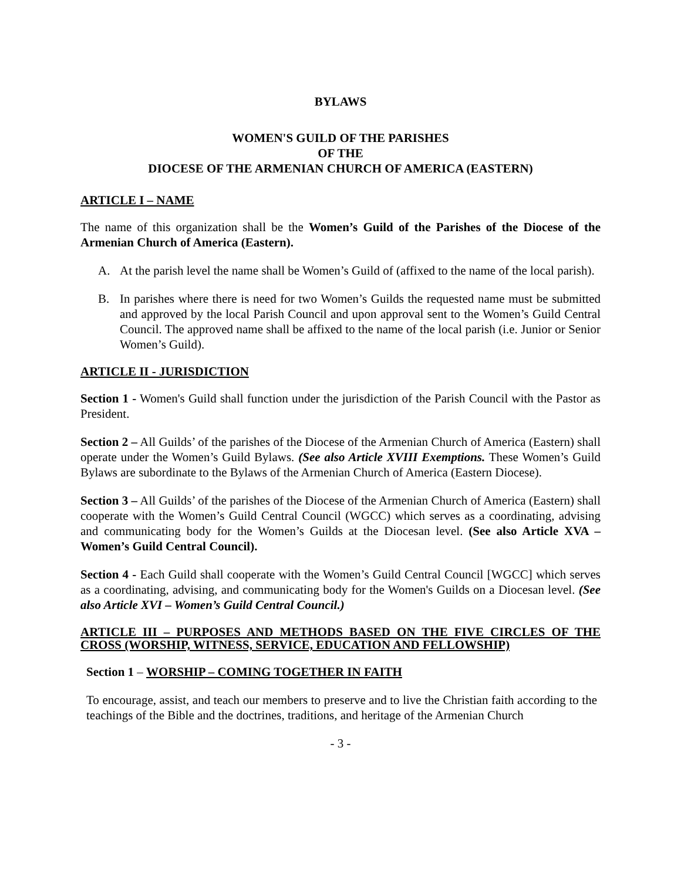BYLAWS
WOMEN'S GUILD OF THE PARISHES
OF THE
DIOCESE OF THE ARMENIAN CHURCH OF AMERICA (EASTERN)
ARTICLE I – NAME
The name of this organization shall be the Women’s Guild of the Parishes of the Diocese of the Armenian Church of America (Eastern).
A. At the parish level the name shall be Women’s Guild of (affixed to the name of the local parish).
B. In parishes where there is need for two Women’s Guilds the requested name must be submitted and approved by the local Parish Council and upon approval sent to the Women’s Guild Central Council. The approved name shall be affixed to the name of the local parish (i.e. Junior or Senior Women’s Guild).
ARTICLE II - JURISDICTION
Section 1 - Women's Guild shall function under the jurisdiction of the Parish Council with the Pastor as President.
Section 2 – All Guilds’ of the parishes of the Diocese of the Armenian Church of America (Eastern) shall operate under the Women’s Guild Bylaws. (See also Article XVIII Exemptions. These Women’s Guild Bylaws are subordinate to the Bylaws of the Armenian Church of America (Eastern Diocese).
Section 3 – All Guilds’ of the parishes of the Diocese of the Armenian Church of America (Eastern) shall cooperate with the Women’s Guild Central Council (WGCC) which serves as a coordinating, advising and communicating body for the Women’s Guilds at the Diocesan level. (See also Article XVA – Women’s Guild Central Council).
Section 4 - Each Guild shall cooperate with the Women’s Guild Central Council [WGCC] which serves as a coordinating, advising, and communicating body for the Women's Guilds on a Diocesan level. (See also Article XVI – Women’s Guild Central Council.)
ARTICLE III – PURPOSES AND METHODS BASED ON THE FIVE CIRCLES OF THE CROSS (WORSHIP, WITNESS, SERVICE, EDUCATION AND FELLOWSHIP)
Section 1 – WORSHIP – COMING TOGETHER IN FAITH
To encourage, assist, and teach our members to preserve and to live the Christian faith according to the teachings of the Bible and the doctrines, traditions, and heritage of the Armenian Church
- 3 -